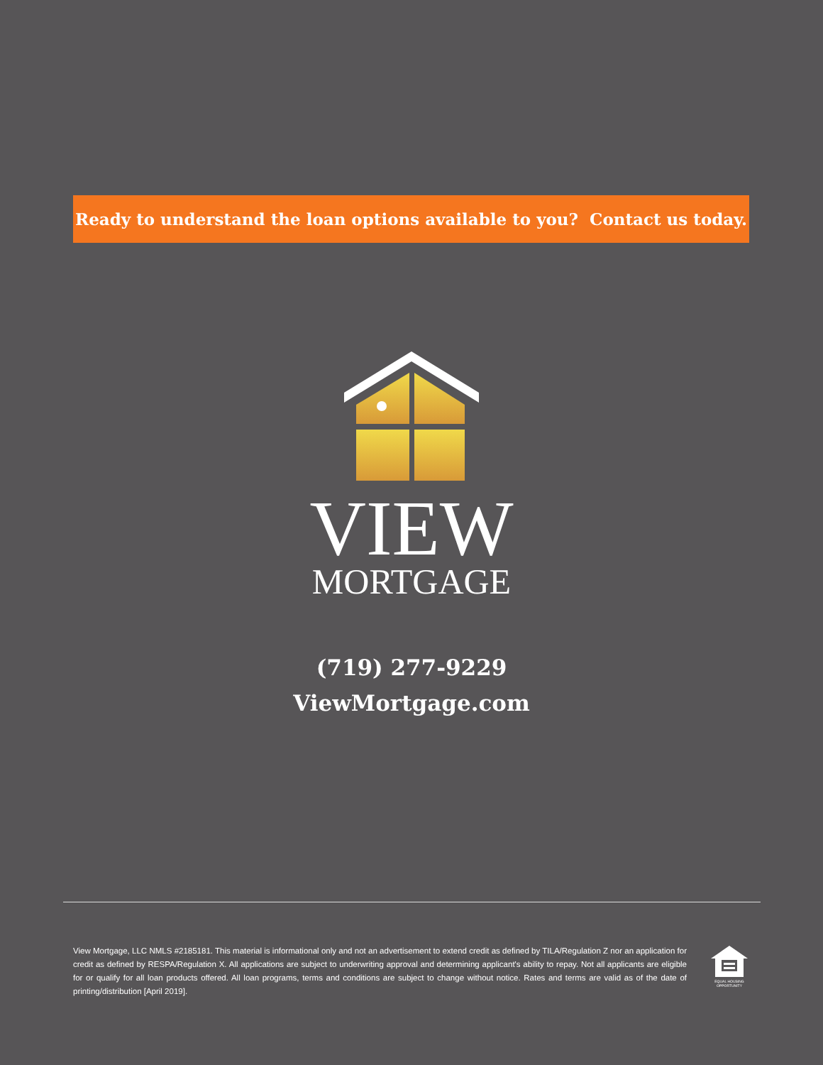Ready to understand the loan options available to you? Contact us today.
VIEW
MORTGAGE
(719) 277-9229
ViewMortgage.com
View Mortgage, LLC NMLS #2185181. This material is informational only and not an advertisement to extend credit as defined by TILA/Regulation Z nor an application for credit as defined by RESPA/Regulation X. All applications are subject to underwriting approval and determining applicant's ability to repay. Not all applicants are eligible for or qualify for all loan products offered. All loan programs, terms and conditions are subject to change without notice. Rates and terms are valid as of the date of printing/distribution [April 2019].
EQUAL HOUSING OPPORTUNITY